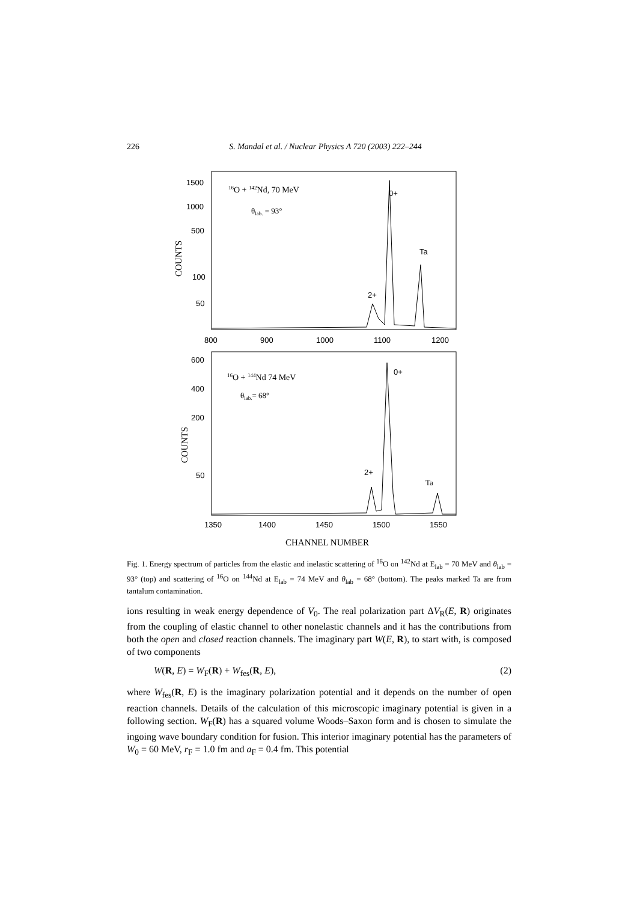226 S. Mandal et al. / Nuclear Physics A 720 (2003) 222–244
1500
1000
500
100
50
COUNTS
16O + 142Nd, 70 MeV
θlab. = 93°
0+
Ta
2+
800
900
1000
1100
1200
600
400
200
50
COUNTS
16O + 144Nd 74 MeV
θlab.= 68°
0+
2+
Ta
1350
1400
1450
1500
1550
CHANNEL NUMBER
Fig. 1. Energy spectrum of particles from the elastic and inelastic scattering of <sup>16</sup>O on <sup>142</sup>Nd at E<sub>lab</sub> = 70 MeV and θ<sub>lab</sub> = 93° (top) and scattering of <sup>16</sup>O on <sup>144</sup>Nd at E<sub>lab</sub> = 74 MeV and θ<sub>lab</sub> = 68° (bottom). The peaks marked Ta are from tantalum contamination.
ions resulting in weak energy dependence of V<sub>0</sub>. The real polarization part ΔV<sub>R</sub>(E, R) originates from the coupling of elastic channel to other nonelastic channels and it has the contributions from both the open and closed reaction channels. The imaginary part W(E, R), to start with, is composed of two components
W(R, E) = W<sub>F</sub>(R) + W<sub>fes</sub>(R, E), (2)
where W<sub>fes</sub>(R, E) is the imaginary polarization potential and it depends on the number of open reaction channels. Details of the calculation of this microscopic imaginary potential is given in a following section. W<sub>F</sub>(R) has a squared volume Woods–Saxon form and is chosen to simulate the ingoing wave boundary condition for fusion. This interior imaginary potential has the parameters of W<sub>0</sub> = 60 MeV, r<sub>F</sub> = 1.0 fm and a<sub>F</sub> = 0.4 fm. This potential